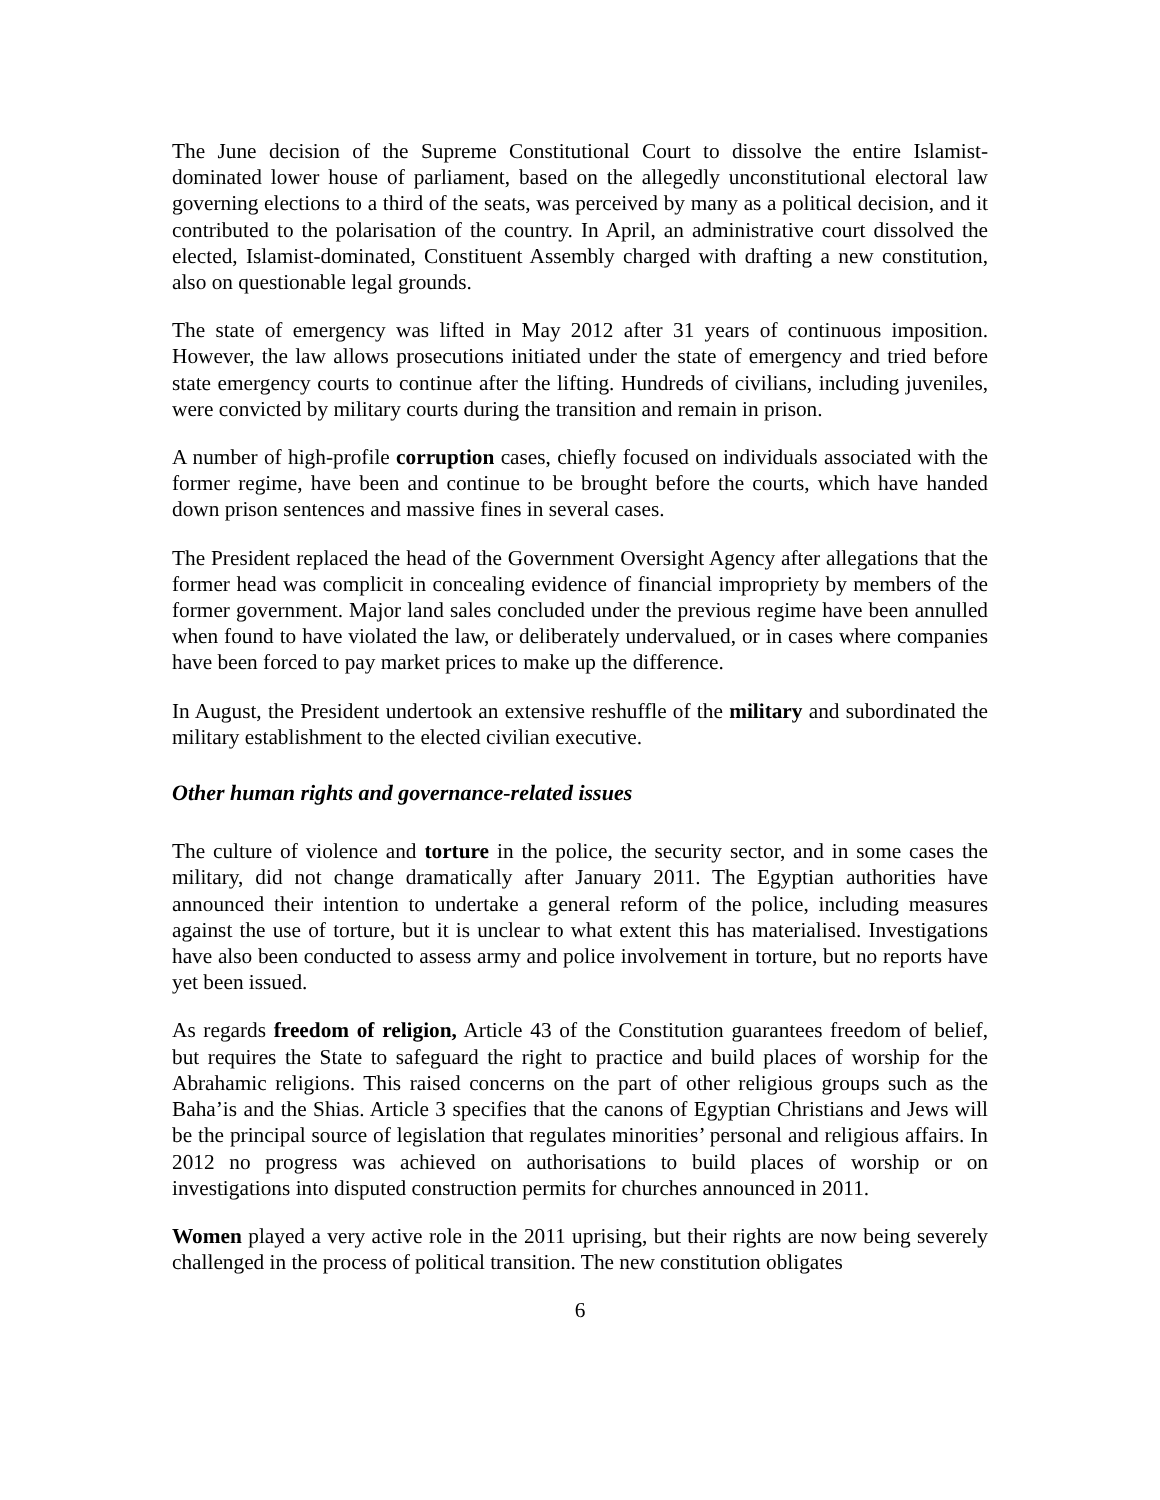The June decision of the Supreme Constitutional Court to dissolve the entire Islamist-dominated lower house of parliament, based on the allegedly unconstitutional electoral law governing elections to a third of the seats, was perceived by many as a political decision, and it contributed to the polarisation of the country. In April, an administrative court dissolved the elected, Islamist-dominated, Constituent Assembly charged with drafting a new constitution, also on questionable legal grounds.
The state of emergency was lifted in May 2012 after 31 years of continuous imposition. However, the law allows prosecutions initiated under the state of emergency and tried before state emergency courts to continue after the lifting. Hundreds of civilians, including juveniles, were convicted by military courts during the transition and remain in prison.
A number of high-profile corruption cases, chiefly focused on individuals associated with the former regime, have been and continue to be brought before the courts, which have handed down prison sentences and massive fines in several cases.
The President replaced the head of the Government Oversight Agency after allegations that the former head was complicit in concealing evidence of financial impropriety by members of the former government. Major land sales concluded under the previous regime have been annulled when found to have violated the law, or deliberately undervalued, or in cases where companies have been forced to pay market prices to make up the difference.
In August, the President undertook an extensive reshuffle of the military and subordinated the military establishment to the elected civilian executive.
Other human rights and governance-related issues
The culture of violence and torture in the police, the security sector, and in some cases the military, did not change dramatically after January 2011. The Egyptian authorities have announced their intention to undertake a general reform of the police, including measures against the use of torture, but it is unclear to what extent this has materialised. Investigations have also been conducted to assess army and police involvement in torture, but no reports have yet been issued.
As regards freedom of religion, Article 43 of the Constitution guarantees freedom of belief, but requires the State to safeguard the right to practice and build places of worship for the Abrahamic religions. This raised concerns on the part of other religious groups such as the Baha’is and the Shias. Article 3 specifies that the canons of Egyptian Christians and Jews will be the principal source of legislation that regulates minorities’ personal and religious affairs. In 2012 no progress was achieved on authorisations to build places of worship or on investigations into disputed construction permits for churches announced in 2011.
Women played a very active role in the 2011 uprising, but their rights are now being severely challenged in the process of political transition. The new constitution obligates
6